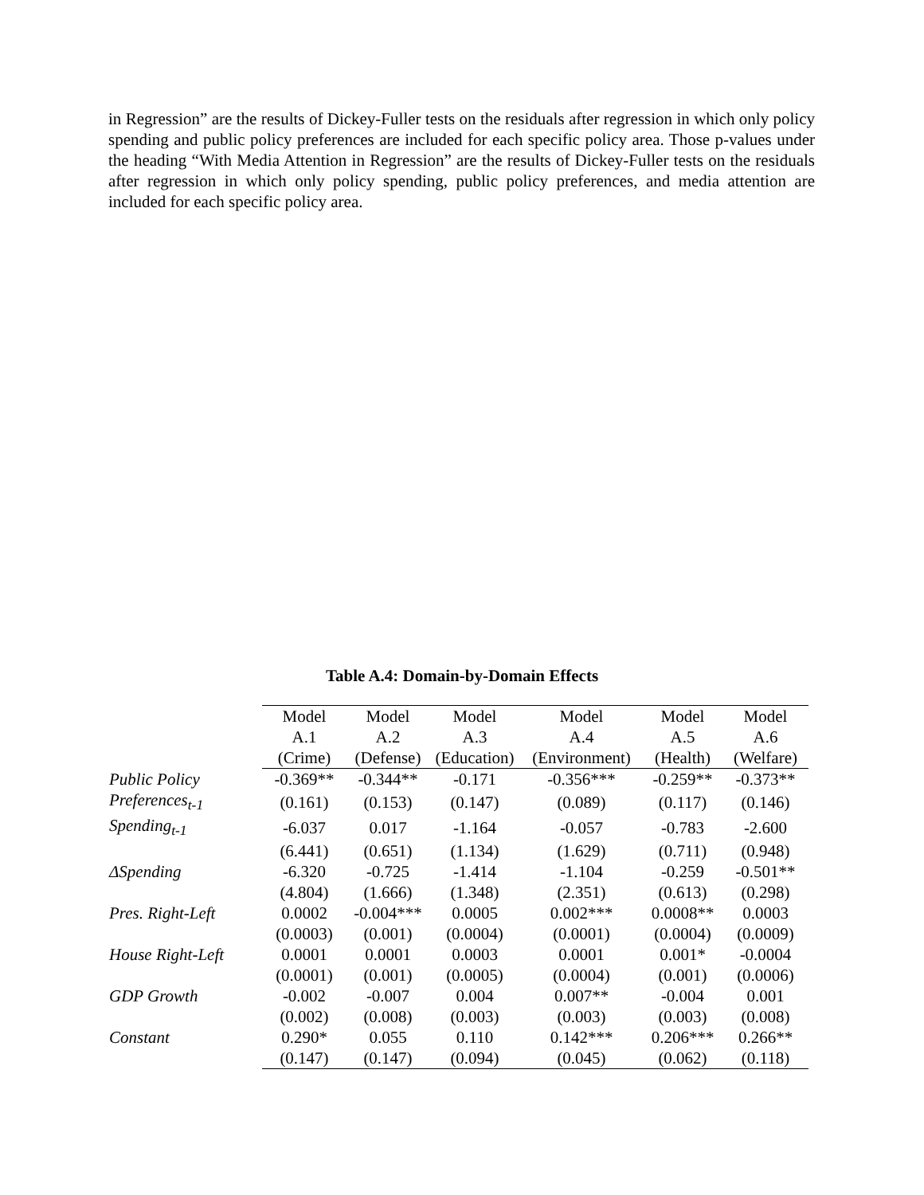in Regression” are the results of Dickey-Fuller tests on the residuals after regression in which only policy spending and public policy preferences are included for each specific policy area. Those p-values under the heading “With Media Attention in Regression” are the results of Dickey-Fuller tests on the residuals after regression in which only policy spending, public policy preferences, and media attention are included for each specific policy area.
Table A.4: Domain-by-Domain Effects
| | Model A.1 (Crime) | Model A.2 (Defense) | Model A.3 (Education) | Model A.4 (Environment) | Model A.5 (Health) | Model A.6 (Welfare) |
| Public Policy | -0.369** | -0.344** | -0.171 | -0.356*** | -0.259** | -0.373** |
| Preferences<sub>t-1</sub> | (0.161) | (0.153) | (0.147) | (0.089) | (0.117) | (0.146) |
| Spending<sub>t-1</sub> | -6.037 | 0.017 | -1.164 | -0.057 | -0.783 | -2.600 |
| | (6.441) | (0.651) | (1.134) | (1.629) | (0.711) | (0.948) |
| ΔSpending | -6.320 | -0.725 | -1.414 | -1.104 | -0.259 | -0.501** |
| | (4.804) | (1.666) | (1.348) | (2.351) | (0.613) | (0.298) |
| Pres. Right-Left | 0.0002 | -0.004*** | 0.0005 | 0.002*** | 0.0008** | 0.0003 |
| | (0.0003) | (0.001) | (0.0004) | (0.0001) | (0.0004) | (0.0009) |
| House Right-Left | 0.0001 | 0.0001 | 0.0003 | 0.0001 | 0.001* | -0.0004 |
| | (0.0001) | (0.001) | (0.0005) | (0.0004) | (0.001) | (0.0006) |
| GDP Growth | -0.002 | -0.007 | 0.004 | 0.007** | -0.004 | 0.001 |
| | (0.002) | (0.008) | (0.003) | (0.003) | (0.003) | (0.008) |
| Constant | 0.290* | 0.055 | 0.110 | 0.142*** | 0.206*** | 0.266** |
| | (0.147) | (0.147) | (0.094) | (0.045) | (0.062) | (0.118) |